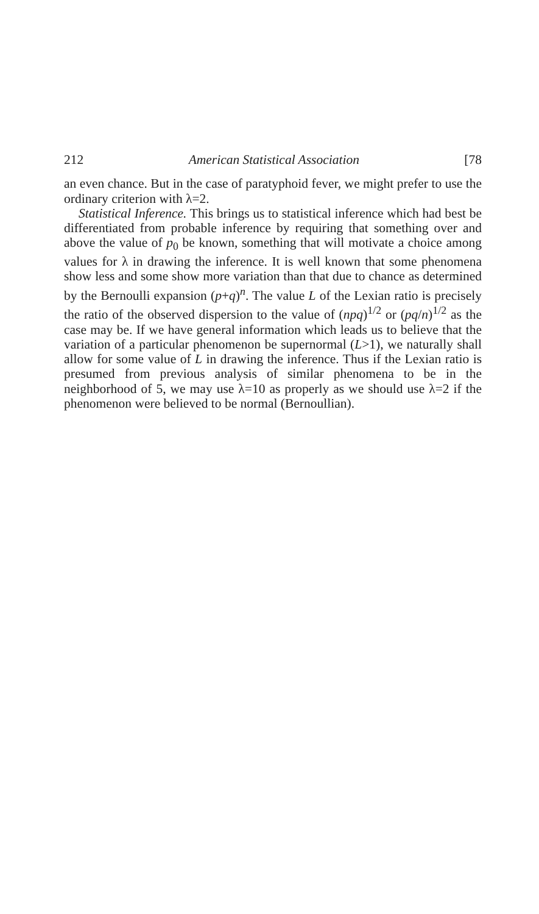212 American Statistical Association [78
an even chance. But in the case of paratyphoid fever, we might prefer to use the ordinary criterion with λ=2.
Statistical Inference. This brings us to statistical inference which had best be differentiated from probable inference by requiring that something over and above the value of p<sub>0</sub> be known, something that will motivate a choice among values for λ in drawing the inference. It is well known that some phenomena show less and some show more variation than that due to chance as determined by the Bernoulli expansion (p+q)<sup>n</sup>. The value L of the Lexian ratio is precisely the ratio of the observed dispersion to the value of (npq)<sup>1/2</sup> or (pq/n)<sup>1/2</sup> as the case may be. If we have general information which leads us to believe that the variation of a particular phenomenon be supernormal (L>1), we naturally shall allow for some value of L in drawing the inference. Thus if the Lexian ratio is presumed from previous analysis of similar phenomena to be in the neighborhood of 5, we may use λ=10 as properly as we should use λ=2 if the phenomenon were believed to be normal (Bernoullian).